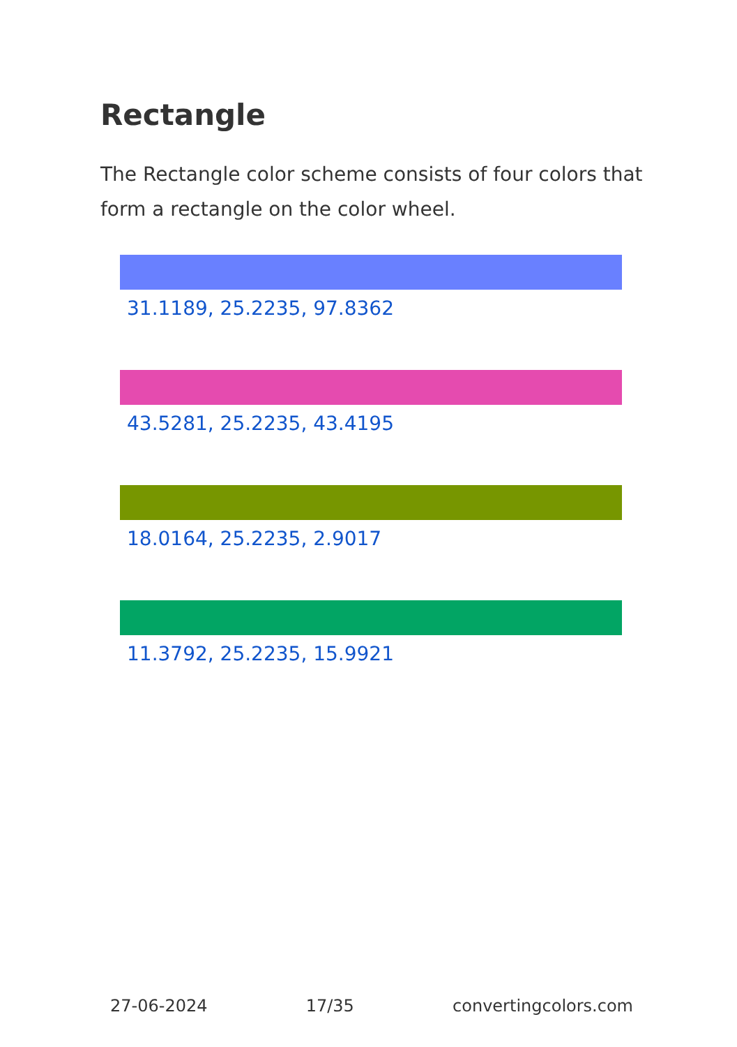Rectangle
The Rectangle color scheme consists of four colors that form a rectangle on the color wheel.
31.1189, 25.2235, 97.8362
43.5281, 25.2235, 43.4195
18.0164, 25.2235, 2.9017
11.3792, 25.2235, 15.9921
27-06-2024 17/35 convertingcolors.com